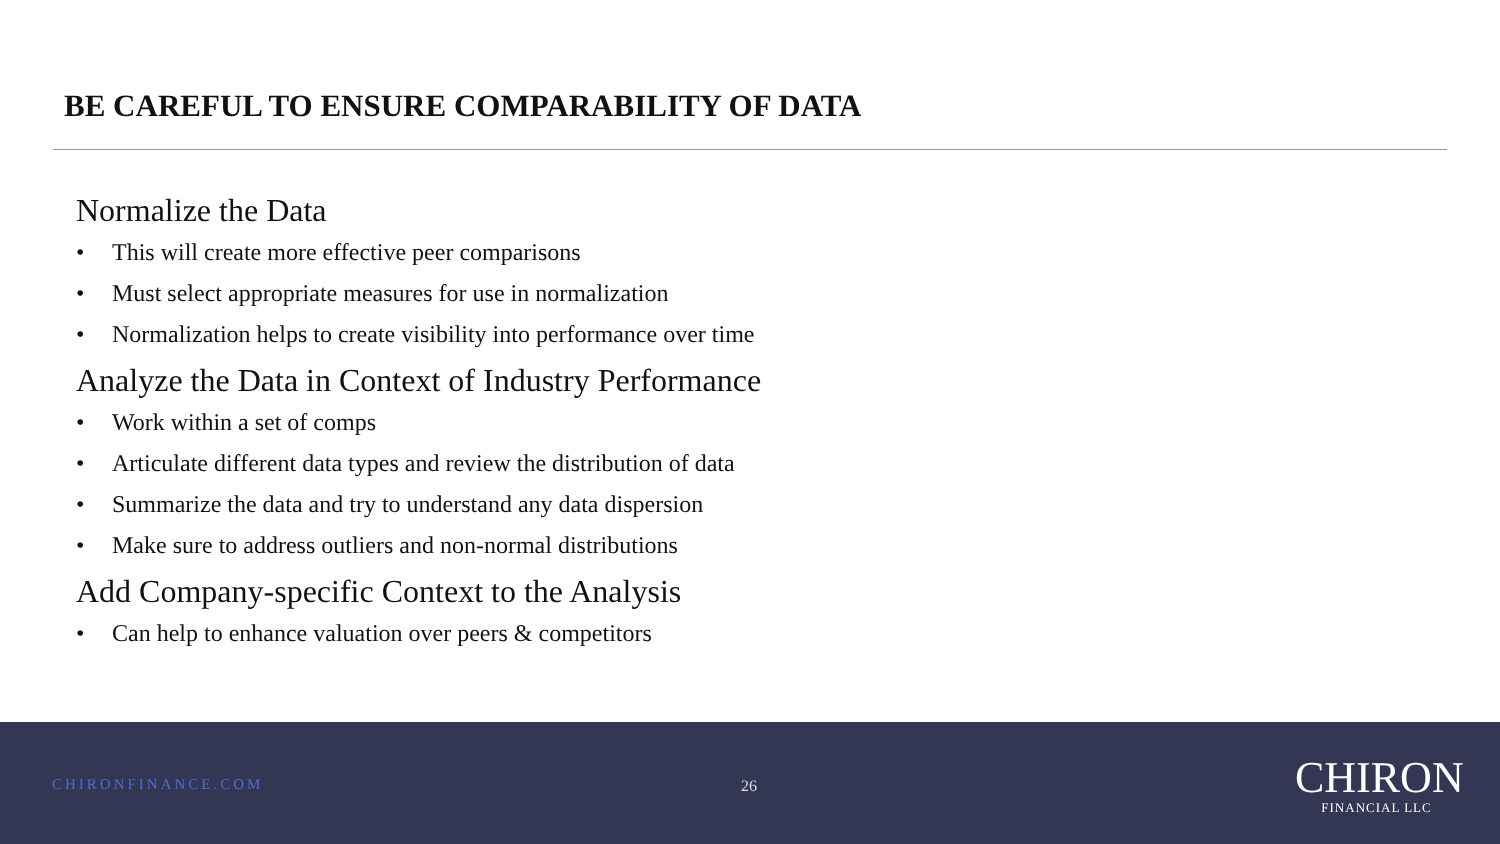BE CAREFUL TO ENSURE COMPARABILITY OF DATA
Normalize the Data
• This will create more effective peer comparisons
• Must select appropriate measures for use in normalization
• Normalization helps to create visibility into performance over time
Analyze the Data in Context of Industry Performance
• Work within a set of comps
• Articulate different data types and review the distribution of data
• Summarize the data and try to understand any data dispersion
• Make sure to address outliers and non-normal distributions
Add Company-specific Context to the Analysis
• Can help to enhance valuation over peers & competitors
CHIRONFINANCE.COM 26
CHIRON
FINANCIAL LLC